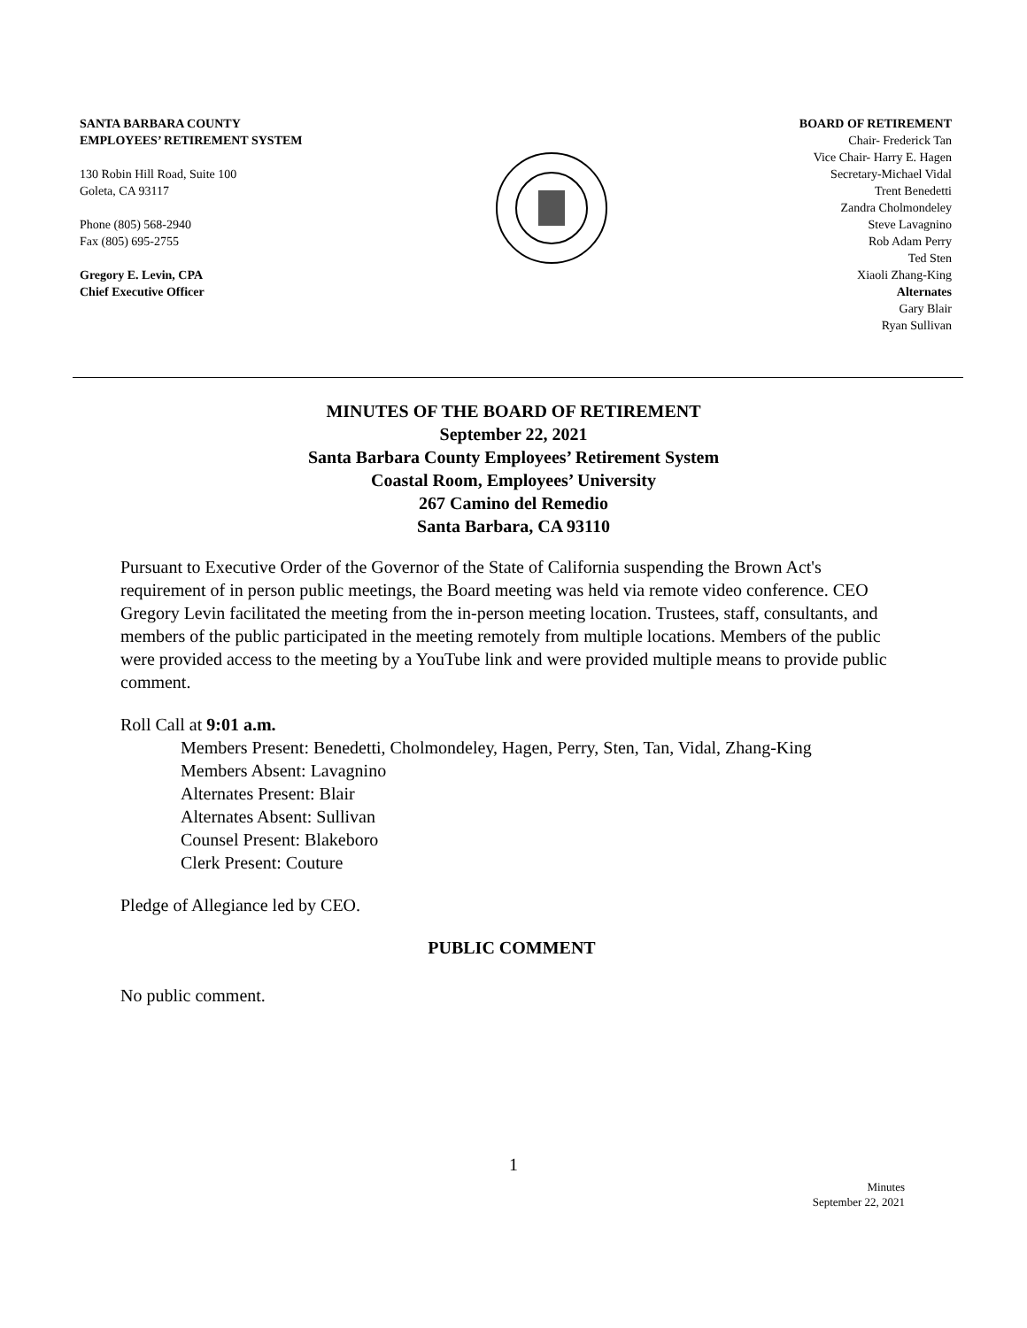SANTA BARBARA COUNTY
EMPLOYEES’ RETIREMENT SYSTEM
130 Robin Hill Road, Suite 100
Goleta, CA 93117
Phone (805) 568-2940
Fax (805) 695-2755
Gregory E. Levin, CPA
Chief Executive Officer
BOARD OF RETIREMENT
Chair- Frederick Tan
Vice Chair- Harry E. Hagen
Secretary-Michael Vidal
Trent Benedetti
Zandra Cholmondeley
Steve Lavagnino
Rob Adam Perry
Ted Sten
Xiaoli Zhang-King
Alternates
Gary Blair
Ryan Sullivan
MINUTES OF THE BOARD OF RETIREMENT
September 22, 2021
Santa Barbara County Employees’ Retirement System
Coastal Room, Employees’ University
267 Camino del Remedio
Santa Barbara, CA 93110
Pursuant to Executive Order of the Governor of the State of California suspending the Brown Act's requirement of in person public meetings, the Board meeting was held via remote video conference. CEO Gregory Levin facilitated the meeting from the in-person meeting location. Trustees, staff, consultants, and members of the public participated in the meeting remotely from multiple locations. Members of the public were provided access to the meeting by a YouTube link and were provided multiple means to provide public comment.
Roll Call at 9:01 a.m.
Members Present: Benedetti, Cholmondeley, Hagen, Perry, Sten, Tan, Vidal, Zhang-King
Members Absent: Lavagnino
Alternates Present: Blair
Alternates Absent: Sullivan
Counsel Present: Blakeboro
Clerk Present: Couture
Pledge of Allegiance led by CEO.
PUBLIC COMMENT
No public comment.
1
Minutes
September 22, 2021